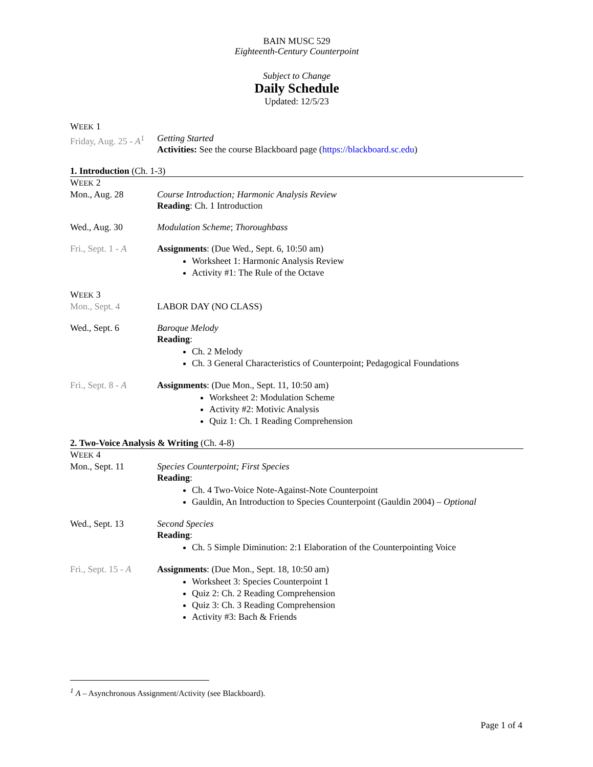BAIN MUSC 529
Eighteenth-Century Counterpoint
Subject to Change
Daily Schedule
Updated: 12/5/23
WEEK 1
Friday, Aug. 25 - A<sup>1</sup>
Getting Started
Activities: See the course Blackboard page (https://blackboard.sc.edu)
1. Introduction (Ch. 1-3)
WEEK 2
Mon., Aug. 28 Course Introduction; Harmonic Analysis Review
Reading: Ch. 1 Introduction
Wed., Aug. 30 Modulation Scheme; Thoroughbass
Fri., Sept. 1 - A
Assignments: (Due Wed., Sept. 6, 10:50 am)
Worksheet 1: Harmonic Analysis Review
Activity #1: The Rule of the Octave
WEEK 3
Mon., Sept. 4 LABOR DAY (NO CLASS)
Wed., Sept. 6 Baroque Melody
Reading:
Ch. 2 Melody
Ch. 3 General Characteristics of Counterpoint; Pedagogical Foundations
Fri., Sept. 8 - A
Assignments: (Due Mon., Sept. 11, 10:50 am)
Worksheet 2: Modulation Scheme
Activity #2: Motivic Analysis
Quiz 1: Ch. 1 Reading Comprehension
2. Two-Voice Analysis & Writing (Ch. 4-8)
WEEK 4
Mon., Sept. 11 Species Counterpoint; First Species
Reading:
Ch. 4 Two-Voice Note-Against-Note Counterpoint
Gauldin, An Introduction to Species Counterpoint (Gauldin 2004) – Optional
Wed., Sept. 13 Second Species
Reading:
Ch. 5 Simple Diminution: 2:1 Elaboration of the Counterpointing Voice
Fri., Sept. 15 - A
Assignments: (Due Mon., Sept. 18, 10:50 am)
Worksheet 3: Species Counterpoint 1
Quiz 2: Ch. 2 Reading Comprehension
Quiz 3: Ch. 3 Reading Comprehension
Activity #3: Bach & Friends
<sup>1</sup> A – Asynchronous Assignment/Activity (see Blackboard).
Page 1 of 4